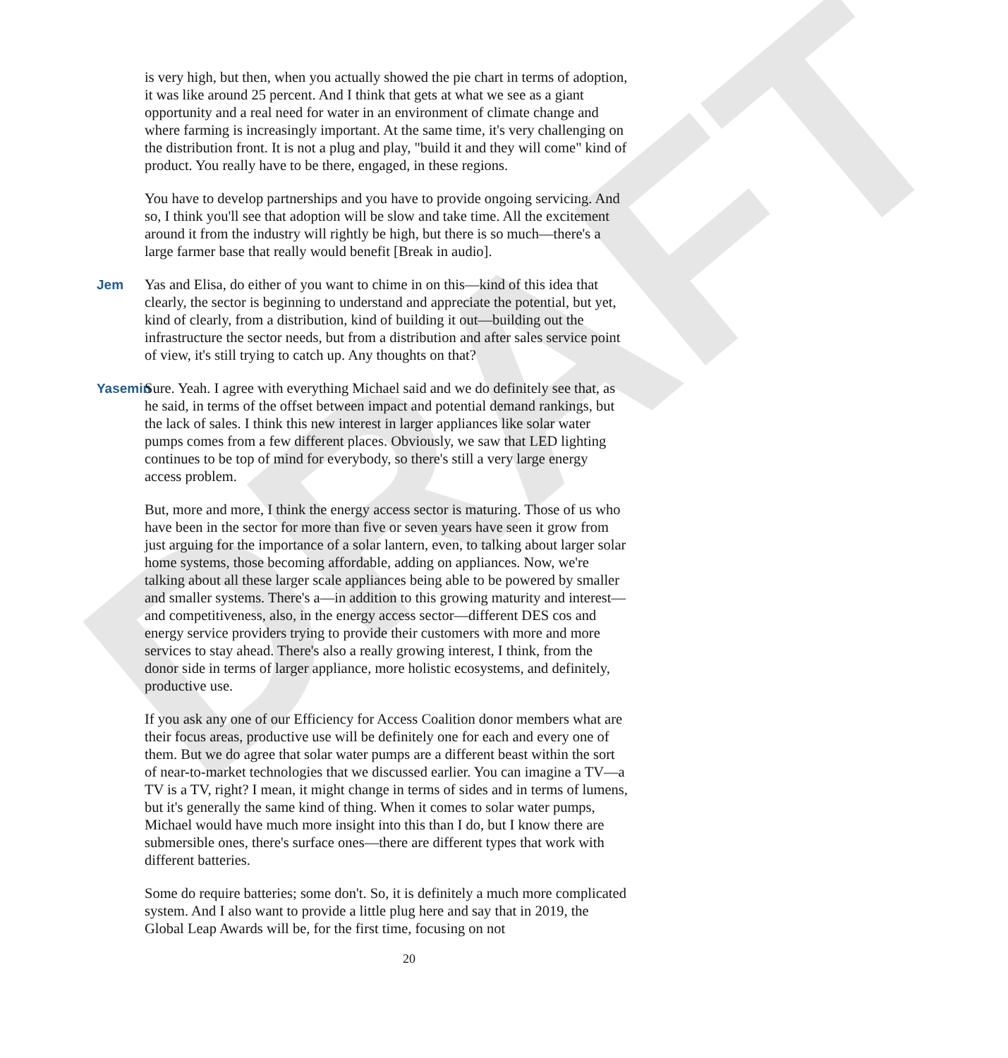DRAFT
is very high, but then, when you actually showed the pie chart in terms of adoption, it was like around 25 percent. And I think that gets at what we see as a giant opportunity and a real need for water in an environment of climate change and where farming is increasingly important. At the same time, it's very challenging on the distribution front. It is not a plug and play, "build it and they will come" kind of product. You really have to be there, engaged, in these regions.
You have to develop partnerships and you have to provide ongoing servicing. And so, I think you'll see that adoption will be slow and take time. All the excitement around it from the industry will rightly be high, but there is so much—there's a large farmer base that really would benefit [Break in audio].
Jem Yas and Elisa, do either of you want to chime in on this—kind of this idea that clearly, the sector is beginning to understand and appreciate the potential, but yet, kind of clearly, from a distribution, kind of building it out—building out the infrastructure the sector needs, but from a distribution and after sales service point of view, it's still trying to catch up. Any thoughts on that?
Yasemin Sure. Yeah. I agree with everything Michael said and we do definitely see that, as he said, in terms of the offset between impact and potential demand rankings, but the lack of sales. I think this new interest in larger appliances like solar water pumps comes from a few different places. Obviously, we saw that LED lighting continues to be top of mind for everybody, so there's still a very large energy access problem.
But, more and more, I think the energy access sector is maturing. Those of us who have been in the sector for more than five or seven years have seen it grow from just arguing for the importance of a solar lantern, even, to talking about larger solar home systems, those becoming affordable, adding on appliances. Now, we're talking about all these larger scale appliances being able to be powered by smaller and smaller systems. There's a—in addition to this growing maturity and interest—and competitiveness, also, in the energy access sector—different DES cos and energy service providers trying to provide their customers with more and more services to stay ahead. There's also a really growing interest, I think, from the donor side in terms of larger appliance, more holistic ecosystems, and definitely, productive use.
If you ask any one of our Efficiency for Access Coalition donor members what are their focus areas, productive use will be definitely one for each and every one of them. But we do agree that solar water pumps are a different beast within the sort of near-to-market technologies that we discussed earlier. You can imagine a TV—a TV is a TV, right? I mean, it might change in terms of sides and in terms of lumens, but it's generally the same kind of thing. When it comes to solar water pumps, Michael would have much more insight into this than I do, but I know there are submersible ones, there's surface ones—there are different types that work with different batteries.
Some do require batteries; some don't. So, it is definitely a much more complicated system. And I also want to provide a little plug here and say that in 2019, the Global Leap Awards will be, for the first time, focusing on not
20